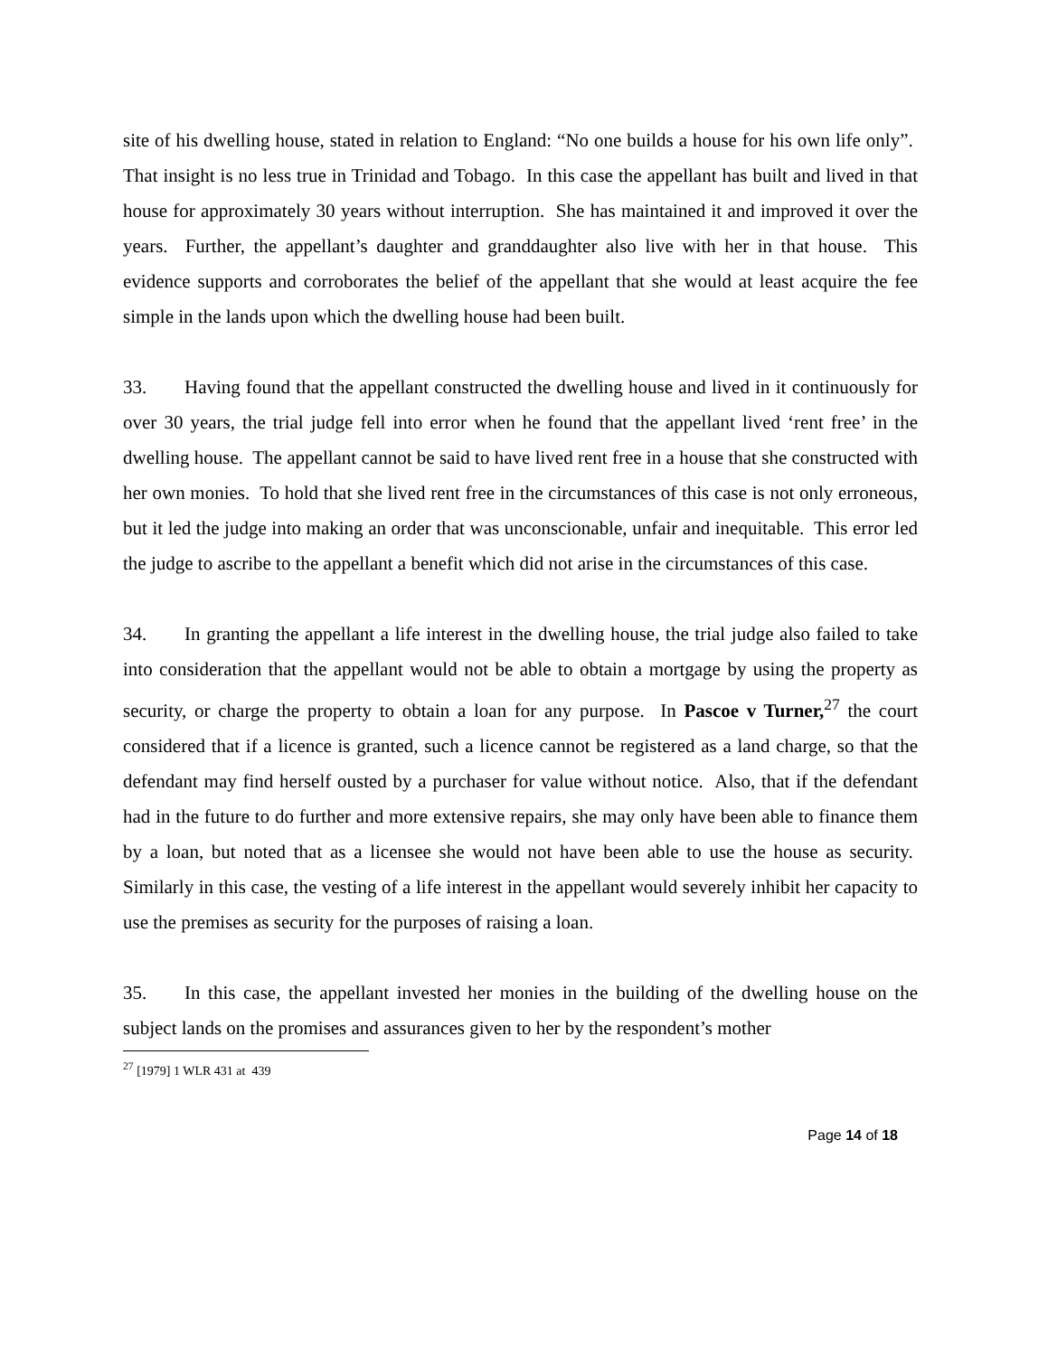site of his dwelling house, stated in relation to England: “No one builds a house for his own life only”. That insight is no less true in Trinidad and Tobago. In this case the appellant has built and lived in that house for approximately 30 years without interruption. She has maintained it and improved it over the years. Further, the appellant’s daughter and granddaughter also live with her in that house. This evidence supports and corroborates the belief of the appellant that she would at least acquire the fee simple in the lands upon which the dwelling house had been built.
33. Having found that the appellant constructed the dwelling house and lived in it continuously for over 30 years, the trial judge fell into error when he found that the appellant lived ‘rent free’ in the dwelling house. The appellant cannot be said to have lived rent free in a house that she constructed with her own monies. To hold that she lived rent free in the circumstances of this case is not only erroneous, but it led the judge into making an order that was unconscionable, unfair and inequitable. This error led the judge to ascribe to the appellant a benefit which did not arise in the circumstances of this case.
34. In granting the appellant a life interest in the dwelling house, the trial judge also failed to take into consideration that the appellant would not be able to obtain a mortgage by using the property as security, or charge the property to obtain a loan for any purpose. In Pascoe v Turner,<sup>27</sup> the court considered that if a licence is granted, such a licence cannot be registered as a land charge, so that the defendant may find herself ousted by a purchaser for value without notice. Also, that if the defendant had in the future to do further and more extensive repairs, she may only have been able to finance them by a loan, but noted that as a licensee she would not have been able to use the house as security. Similarly in this case, the vesting of a life interest in the appellant would severely inhibit her capacity to use the premises as security for the purposes of raising a loan.
35. In this case, the appellant invested her monies in the building of the dwelling house on the subject lands on the promises and assurances given to her by the respondent’s mother
<sup>27</sup> [1979] 1 WLR 431 at 439
Page 14 of 18